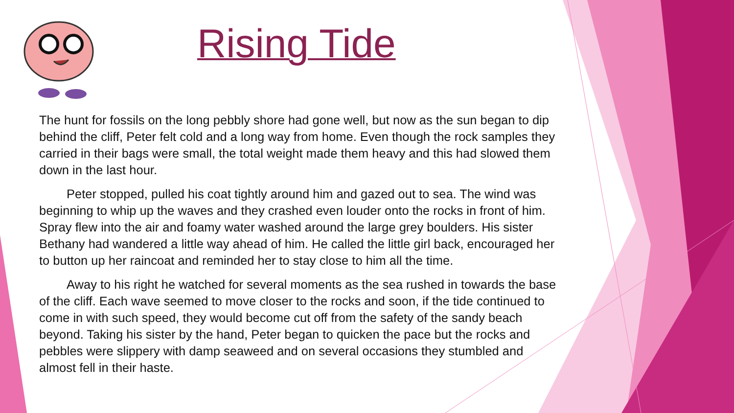Rising Tide
The hunt for fossils on the long pebbly shore had gone well, but now as the sun began to dip behind the cliff, Peter felt cold and a long way from home. Even though the rock samples they carried in their bags were small, the total weight made them heavy and this had slowed them down in the last hour.
Peter stopped, pulled his coat tightly around him and gazed out to sea. The wind was beginning to whip up the waves and they crashed even louder onto the rocks in front of him. Spray flew into the air and foamy water washed around the large grey boulders. His sister Bethany had wandered a little way ahead of him. He called the little girl back, encouraged her to button up her raincoat and reminded her to stay close to him all the time.
Away to his right he watched for several moments as the sea rushed in towards the base of the cliff. Each wave seemed to move closer to the rocks and soon, if the tide continued to come in with such speed, they would become cut off from the safety of the sandy beach beyond. Taking his sister by the hand, Peter began to quicken the pace but the rocks and pebbles were slippery with damp seaweed and on several occasions they stumbled and almost fell in their haste.